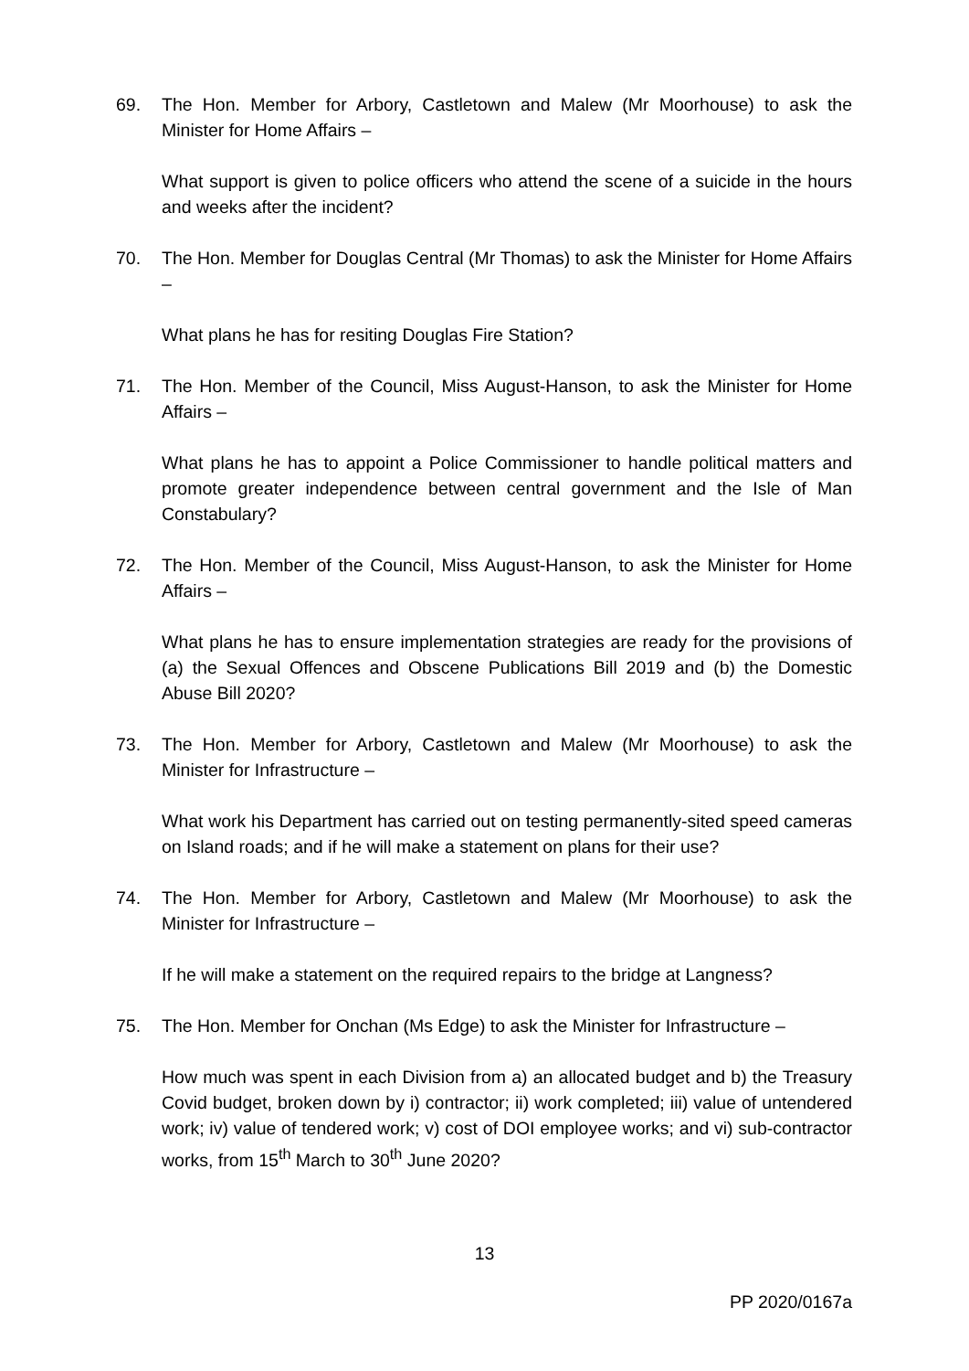69. The Hon. Member for Arbory, Castletown and Malew (Mr Moorhouse) to ask the Minister for Home Affairs –
What support is given to police officers who attend the scene of a suicide in the hours and weeks after the incident?
70. The Hon. Member for Douglas Central (Mr Thomas) to ask the Minister for Home Affairs –
What plans he has for resiting Douglas Fire Station?
71. The Hon. Member of the Council, Miss August-Hanson, to ask the Minister for Home Affairs –
What plans he has to appoint a Police Commissioner to handle political matters and promote greater independence between central government and the Isle of Man Constabulary?
72. The Hon. Member of the Council, Miss August-Hanson, to ask the Minister for Home Affairs –
What plans he has to ensure implementation strategies are ready for the provisions of (a) the Sexual Offences and Obscene Publications Bill 2019 and (b) the Domestic Abuse Bill 2020?
73. The Hon. Member for Arbory, Castletown and Malew (Mr Moorhouse) to ask the Minister for Infrastructure –
What work his Department has carried out on testing permanently-sited speed cameras on Island roads; and if he will make a statement on plans for their use?
74. The Hon. Member for Arbory, Castletown and Malew (Mr Moorhouse) to ask the Minister for Infrastructure –
If he will make a statement on the required repairs to the bridge at Langness?
75. The Hon. Member for Onchan (Ms Edge) to ask the Minister for Infrastructure –
How much was spent in each Division from a) an allocated budget and b) the Treasury Covid budget, broken down by i) contractor; ii) work completed; iii) value of untendered work; iv) value of tendered work; v) cost of DOI employee works; and vi) sub-contractor works, from 15<sup>th</sup> March to 30<sup>th</sup> June 2020?
13
PP 2020/0167a